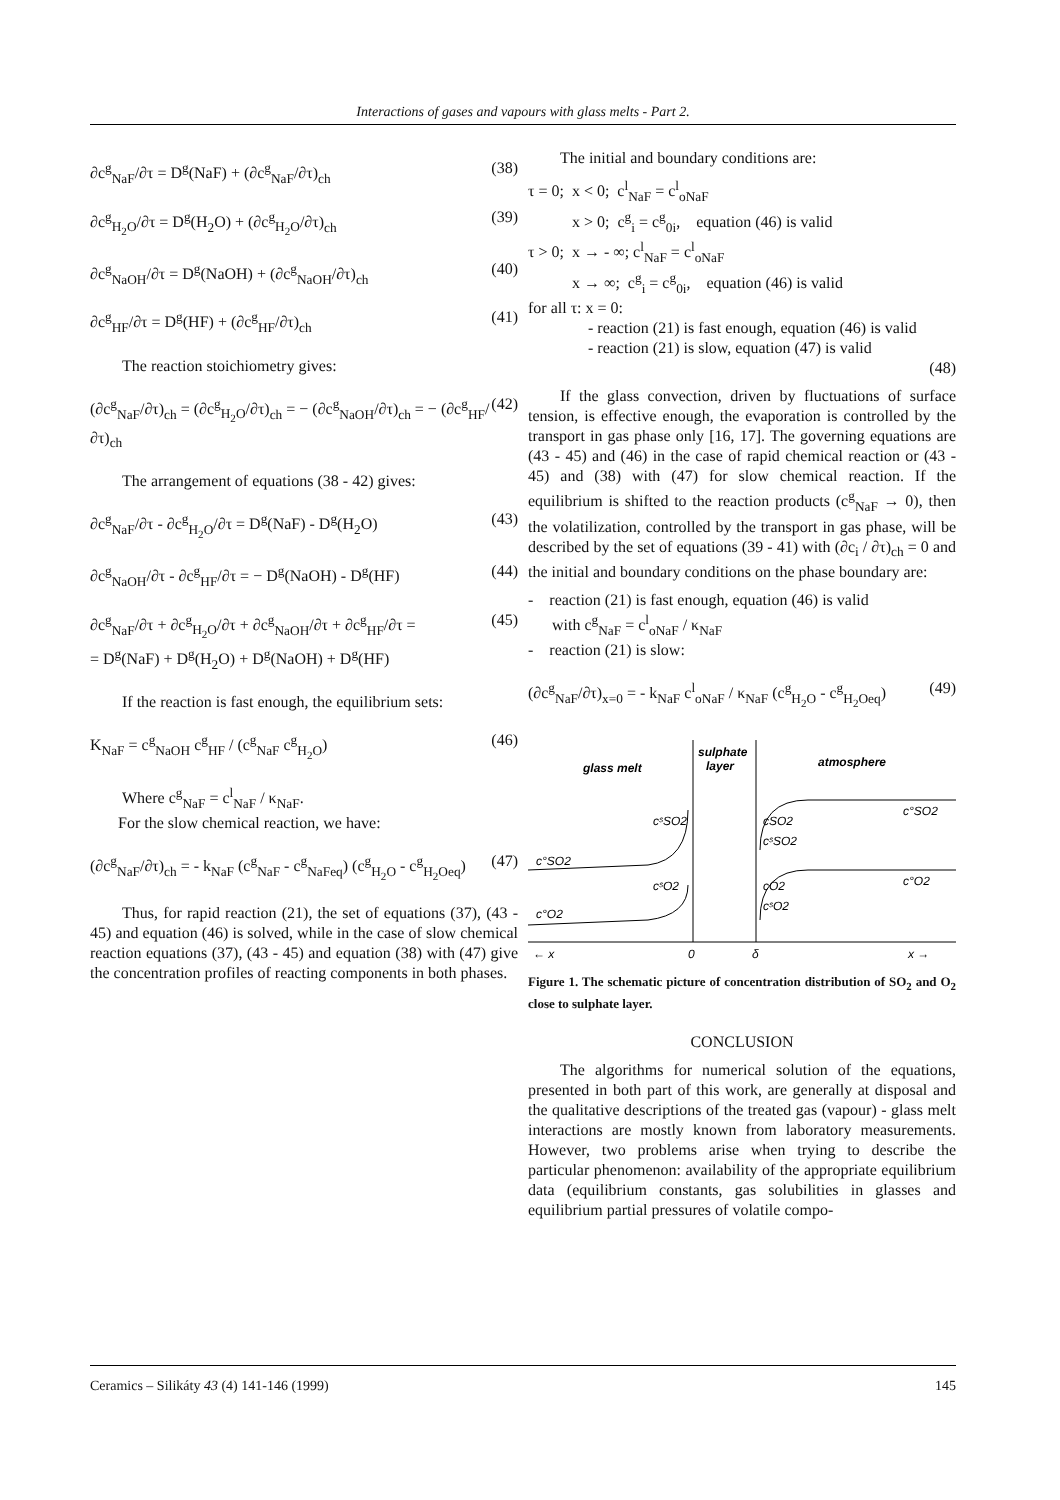Interactions of gases and vapours with glass melts - Part 2.
∂c<sup>g</sup><sub>NaF</sub>/∂τ = D<sup>g</sup>(NaF) + (∂c<sup>g</sup><sub>NaF</sub>/∂τ)<sub>ch</sub> (38)
∂c<sup>g</sup><sub>H<sub>2</sub>O</sub>/∂τ = D<sup>g</sup>(H<sub>2</sub>O) + (∂c<sup>g</sup><sub>H<sub>2</sub>O</sub>/∂τ)<sub>ch</sub> (39)
∂c<sup>g</sup><sub>NaOH</sub>/∂τ = D<sup>g</sup>(NaOH) + (∂c<sup>g</sup><sub>NaOH</sub>/∂τ)<sub>ch</sub> (40)
∂c<sup>g</sup><sub>HF</sub>/∂τ = D<sup>g</sup>(HF) + (∂c<sup>g</sup><sub>HF</sub>/∂τ)<sub>ch</sub> (41)
The reaction stoichiometry gives:
(∂c<sup>g</sup><sub>NaF</sub>/∂τ)<sub>ch</sub> = (∂c<sup>g</sup><sub>H<sub>2</sub>O</sub>/∂τ)<sub>ch</sub> = − (∂c<sup>g</sup><sub>NaOH</sub>/∂τ)<sub>ch</sub> = − (∂c<sup>g</sup><sub>HF</sub>/∂τ)<sub>ch</sub> (42)
The arrangement of equations (38 - 42) gives:
∂c<sup>g</sup><sub>NaF</sub>/∂τ - ∂c<sup>g</sup><sub>H<sub>2</sub>O</sub>/∂τ = D<sup>g</sup>(NaF) - D<sup>g</sup>(H<sub>2</sub>O) (43)
∂c<sup>g</sup><sub>NaOH</sub>/∂τ - ∂c<sup>g</sup><sub>HF</sub>/∂τ = − D<sup>g</sup>(NaOH) - D<sup>g</sup>(HF) (44)
∂c<sup>g</sup><sub>NaF</sub>/∂τ + ∂c<sup>g</sup><sub>H<sub>2</sub>O</sub>/∂τ + ∂c<sup>g</sup><sub>NaOH</sub>/∂τ + ∂c<sup>g</sup><sub>HF</sub>/∂τ =
= D<sup>g</sup>(NaF) + D<sup>g</sup>(H<sub>2</sub>O) + D<sup>g</sup>(NaOH) + D<sup>g</sup>(HF) (45)
If the reaction is fast enough, the equilibrium sets:
K<sub>NaF</sub> = c<sup>g</sup><sub>NaOH</sub> c<sup>g</sup><sub>HF</sub> / (c<sup>g</sup><sub>NaF</sub> c<sup>g</sup><sub>H<sub>2</sub>O</sub>) (46)
Where c<sup>g</sup><sub>NaF</sub> = c<sup>l</sup><sub>NaF</sub> / κ<sub>NaF</sub>.
For the slow chemical reaction, we have:
(∂c<sup>g</sup><sub>NaF</sub>/∂τ)<sub>ch</sub> = - k<sub>NaF</sub> (c<sup>g</sup><sub>NaF</sub> - c<sup>g</sup><sub>NaFeq</sub>) (c<sup>g</sup><sub>H<sub>2</sub>O</sub> - c<sup>g</sup><sub>H<sub>2</sub>Oeq</sub>) (47)
Thus, for rapid reaction (21), the set of equations (37), (43 - 45) and equation (46) is solved, while in the case of slow chemical reaction equations (37), (43 - 45) and equation (38) with (47) give the concentration profiles of reacting components in both phases.
The initial and boundary conditions are:
τ = 0; x < 0; c<sup>l</sup><sub>NaF</sub> = c<sup>l</sup><sub>oNaF</sub>
x > 0; c<sup>g</sup><sub>i</sub> = c<sup>g</sup><sub>0i</sub>, equation (46) is valid
τ > 0; x → - ∞; c<sup>l</sup><sub>NaF</sub> = c<sup>l</sup><sub>oNaF</sub>
x → ∞; c<sup>g</sup><sub>i</sub> = c<sup>g</sup><sub>0i</sub>, equation (46) is valid
for all τ: x = 0:
- reaction (21) is fast enough, equation (46) is valid
- reaction (21) is slow, equation (47) is valid
(48)
If the glass convection, driven by fluctuations of surface tension, is effective enough, the evaporation is controlled by the transport in gas phase only [16, 17]. The governing equations are (43 - 45) and (46) in the case of rapid chemical reaction or (43 - 45) and (38) with (47) for slow chemical reaction. If the equilibrium is shifted to the reaction products (c<sup>g</sup><sub>NaF</sub> → 0), then the volatilization, controlled by the transport in gas phase, will be described by the set of equations (39 - 41) with (∂c<sub>i</sub> / ∂τ)<sub>ch</sub> = 0 and the initial and boundary conditions on the phase boundary are:
- reaction (21) is fast enough, equation (46) is valid
with c<sup>g</sup><sub>NaF</sub> = c<sup>l</sup><sub>oNaF</sub> / κ<sub>NaF</sub>
- reaction (21) is slow:
(∂c<sup>g</sup><sub>NaF</sub>/∂τ)<sub>x=0</sub> = - k<sub>NaF</sub> c<sup>l</sup><sub>oNaF</sub> / κ<sub>NaF</sub> (c<sup>g</sup><sub>H<sub>2</sub>O</sub> - c<sup>g</sup><sub>H<sub>2</sub>Oeq</sub>) (49)
glass melt
sulphate
layer
atmosphere
c°SO2
cˢSO2
c°O2
cˢO2
cSO2
cˢSO2
cO2
cˢO2
c°SO2
c°O2
← x
0
δ
x →
Figure 1. The schematic picture of concentration distribution of SO<sub>2</sub> and O<sub>2</sub> close to sulphate layer.
CONCLUSION
The algorithms for numerical solution of the equations, presented in both part of this work, are generally at disposal and the qualitative descriptions of the treated gas (vapour) - glass melt interactions are mostly known from laboratory measurements. However, two problems arise when trying to describe the particular phenomenon: availability of the appropriate equilibrium data (equilibrium constants, gas solubilities in glasses and equilibrium partial pressures of volatile compo-
Ceramics – Silikáty 43 (4) 141-146 (1999) 145